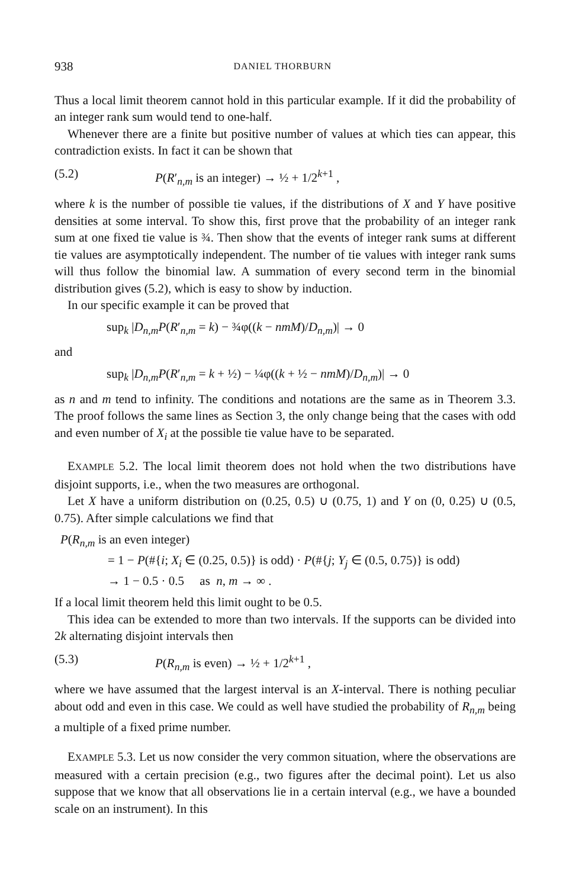938 DANIEL THORBURN
Thus a local limit theorem cannot hold in this particular example. If it did the probability of an integer rank sum would tend to one-half.
Whenever there are a finite but positive number of values at which ties can appear, this contradiction exists. In fact it can be shown that
(5.2) P(R′<sub>n,m</sub> is an integer) → ½ + 1/2<sup>k+1</sup> ,
where k is the number of possible tie values, if the distributions of X and Y have positive densities at some interval. To show this, first prove that the probability of an integer rank sum at one fixed tie value is ¾. Then show that the events of integer rank sums at different tie values are asymptotically independent. The number of tie values with integer rank sums will thus follow the binomial law. A summation of every second term in the binomial distribution gives (5.2), which is easy to show by induction.
In our specific example it can be proved that
sup<sub>k</sub> |D<sub>n,m</sub>P(R′<sub>n,m</sub> = k) − ¾φ((k − nmM)/D<sub>n,m</sub>)| → 0
and
sup<sub>k</sub> |D<sub>n,m</sub>P(R′<sub>n,m</sub> = k + ½) − ¼φ((k + ½ − nmM)/D<sub>n,m</sub>)| → 0
as n and m tend to infinity. The conditions and notations are the same as in Theorem 3.3. The proof follows the same lines as Section 3, the only change being that the cases with odd and even number of X<sub>i</sub> at the possible tie value have to be separated.
EXAMPLE 5.2. The local limit theorem does not hold when the two distributions have disjoint supports, i.e., when the two measures are orthogonal.
Let X have a uniform distribution on (0.25, 0.5) ∪ (0.75, 1) and Y on (0, 0.25) ∪ (0.5, 0.75). After simple calculations we find that
P(R<sub>n,m</sub> is an even integer)
= 1 − P(#{i; X<sub>i</sub> ∈ (0.25, 0.5)} is odd) · P(#{j; Y<sub>j</sub> ∈ (0.5, 0.75)} is odd)
→ 1 − 0.5 · 0.5 as n, m → ∞ .
If a local limit theorem held this limit ought to be 0.5.
This idea can be extended to more than two intervals. If the supports can be divided into 2k alternating disjoint intervals then
(5.3) P(R<sub>n,m</sub> is even) → ½ + 1/2<sup>k+1</sup> ,
where we have assumed that the largest interval is an X-interval. There is nothing peculiar about odd and even in this case. We could as well have studied the probability of R<sub>n,m</sub> being a multiple of a fixed prime number.
EXAMPLE 5.3. Let us now consider the very common situation, where the observations are measured with a certain precision (e.g., two figures after the decimal point). Let us also suppose that we know that all observations lie in a certain interval (e.g., we have a bounded scale on an instrument). In this